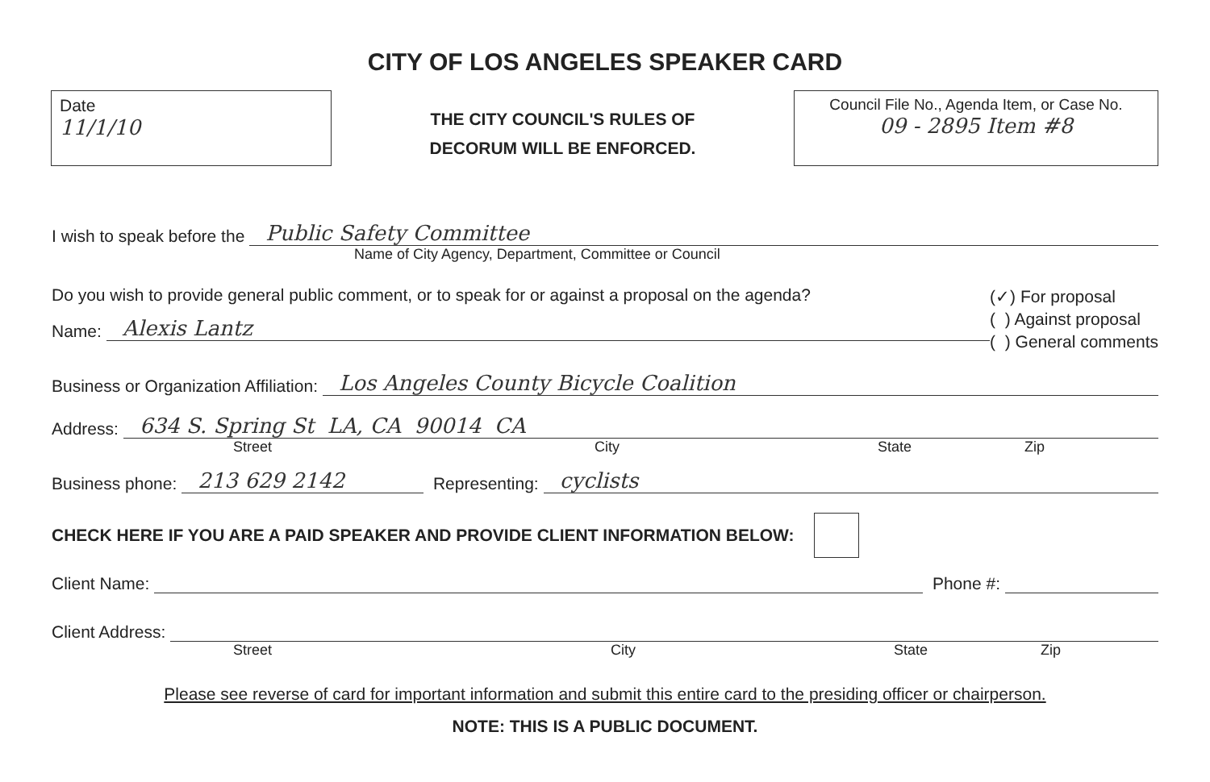CITY OF LOS ANGELES SPEAKER CARD
Date
11/1/10
THE CITY COUNCIL'S RULES OF
DECORUM WILL BE ENFORCED.
Council File No., Agenda Item, or Case No.
09 - 2895 Item #8
I wish to speak before the Public Safety Committee
Name of City Agency, Department, Committee or Council
Do you wish to provide general public comment, or to speak for or against a proposal on the agenda?
Name: Alexis Lantz
(✓) For proposal
( ) Against proposal
( ) General comments
Business or Organization Affiliation: Los Angeles County Bicycle Coalition
Address: 634 S. Spring St LA, CA 90014 CA
Street City State Zip
Business phone: 213 629 2142 Representing: cyclists
CHECK HERE IF YOU ARE A PAID SPEAKER AND PROVIDE CLIENT INFORMATION BELOW:
Client Name: Phone #:
Client Address:
Street City State Zip
Please see reverse of card for important information and submit this entire card to the presiding officer or chairperson.
NOTE: THIS IS A PUBLIC DOCUMENT.